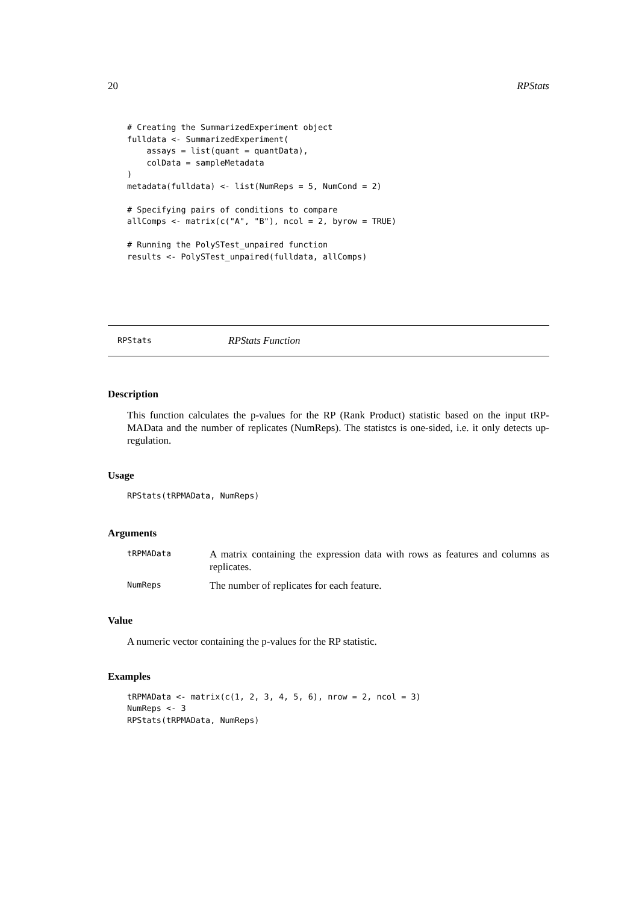20 RPStats
# Creating the SummarizedExperiment object
fulldata <- SummarizedExperiment(
    assays = list(quant = quantData),
    colData = sampleMetadata
)
metadata(fulldata) <- list(NumReps = 5, NumCond = 2)

# Specifying pairs of conditions to compare
allComps <- matrix(c("A", "B"), ncol = 2, byrow = TRUE)

# Running the PolySTest_unpaired function
results <- PolySTest_unpaired(fulldata, allComps)
RPStats RPStats Function
Description
This function calculates the p-values for the RP (Rank Product) statistic based on the input tRP-MAData and the number of replicates (NumReps). The statistcs is one-sided, i.e. it only detects up-regulation.
Usage
RPStats(tRPMAData, NumReps)
Arguments
tRPMAData
A matrix containing the expression data with rows as features and columns as replicates.
NumReps
The number of replicates for each feature.
Value
A numeric vector containing the p-values for the RP statistic.
Examples
tRPMAData <- matrix(c(1, 2, 3, 4, 5, 6), nrow = 2, ncol = 3)
NumReps <- 3
RPStats(tRPMAData, NumReps)